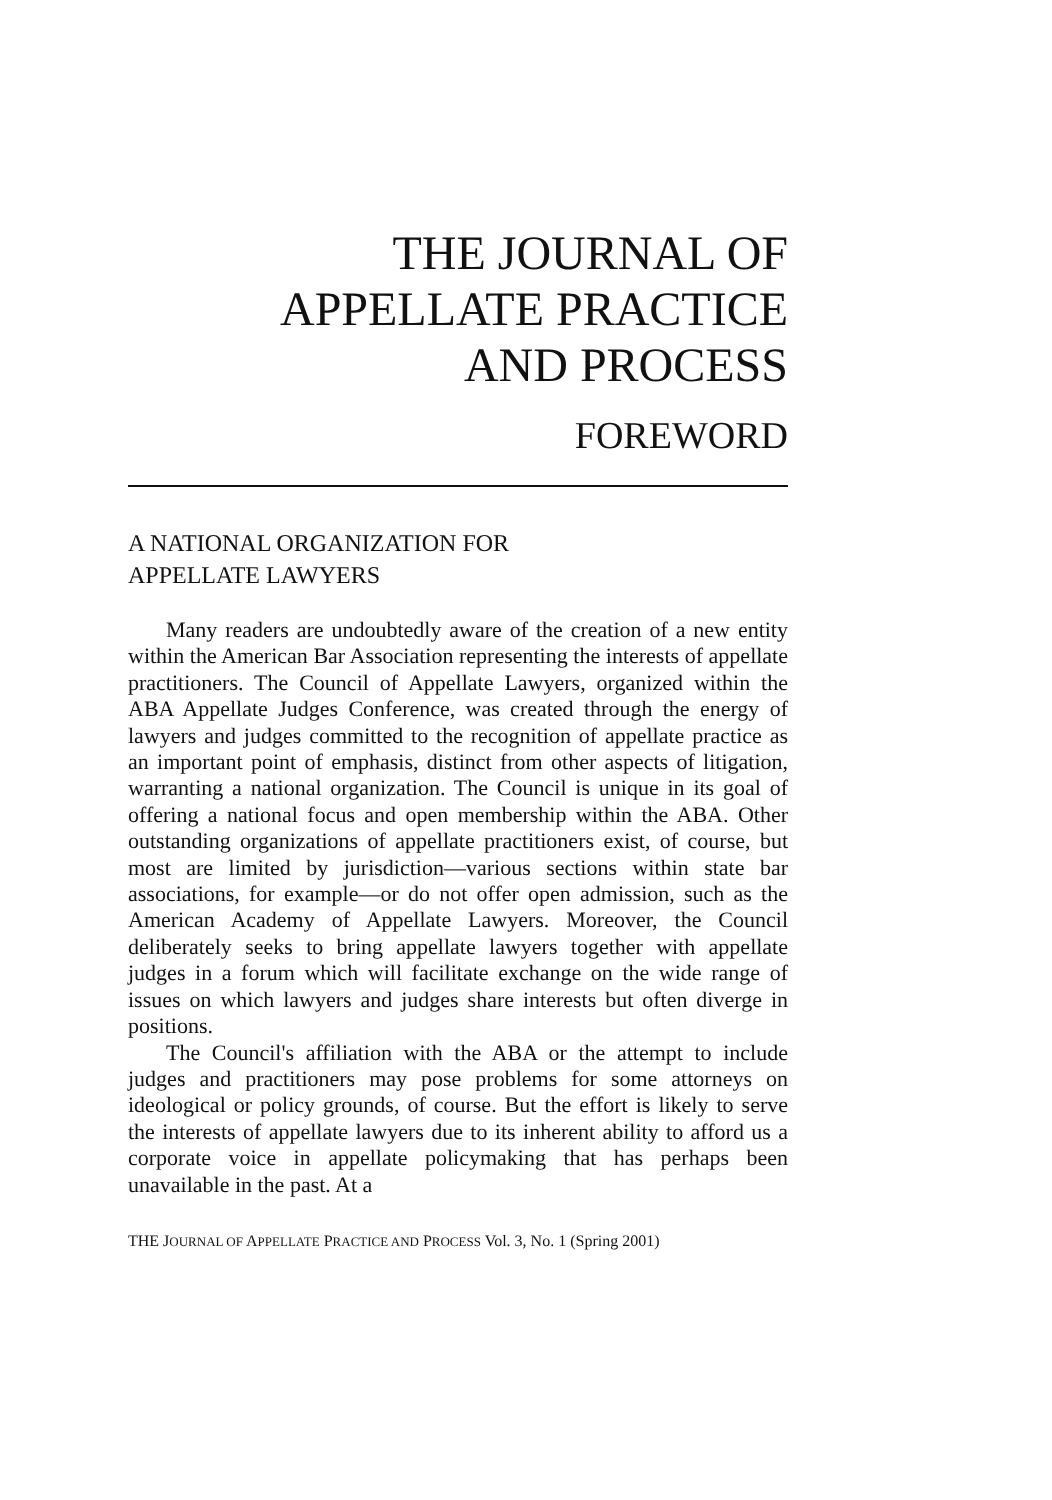THE JOURNAL OF
APPELLATE PRACTICE
AND PROCESS
FOREWORD
A NATIONAL ORGANIZATION FOR
APPELLATE LAWYERS
Many readers are undoubtedly aware of the creation of a new entity within the American Bar Association representing the interests of appellate practitioners. The Council of Appellate Lawyers, organized within the ABA Appellate Judges Conference, was created through the energy of lawyers and judges committed to the recognition of appellate practice as an important point of emphasis, distinct from other aspects of litigation, warranting a national organization. The Council is unique in its goal of offering a national focus and open membership within the ABA. Other outstanding organizations of appellate practitioners exist, of course, but most are limited by jurisdiction—various sections within state bar associations, for example—or do not offer open admission, such as the American Academy of Appellate Lawyers. Moreover, the Council deliberately seeks to bring appellate lawyers together with appellate judges in a forum which will facilitate exchange on the wide range of issues on which lawyers and judges share interests but often diverge in positions.
The Council's affiliation with the ABA or the attempt to include judges and practitioners may pose problems for some attorneys on ideological or policy grounds, of course. But the effort is likely to serve the interests of appellate lawyers due to its inherent ability to afford us a corporate voice in appellate policymaking that has perhaps been unavailable in the past. At a
THE JOURNAL OF APPELLATE PRACTICE AND PROCESS Vol. 3, No. 1 (Spring 2001)